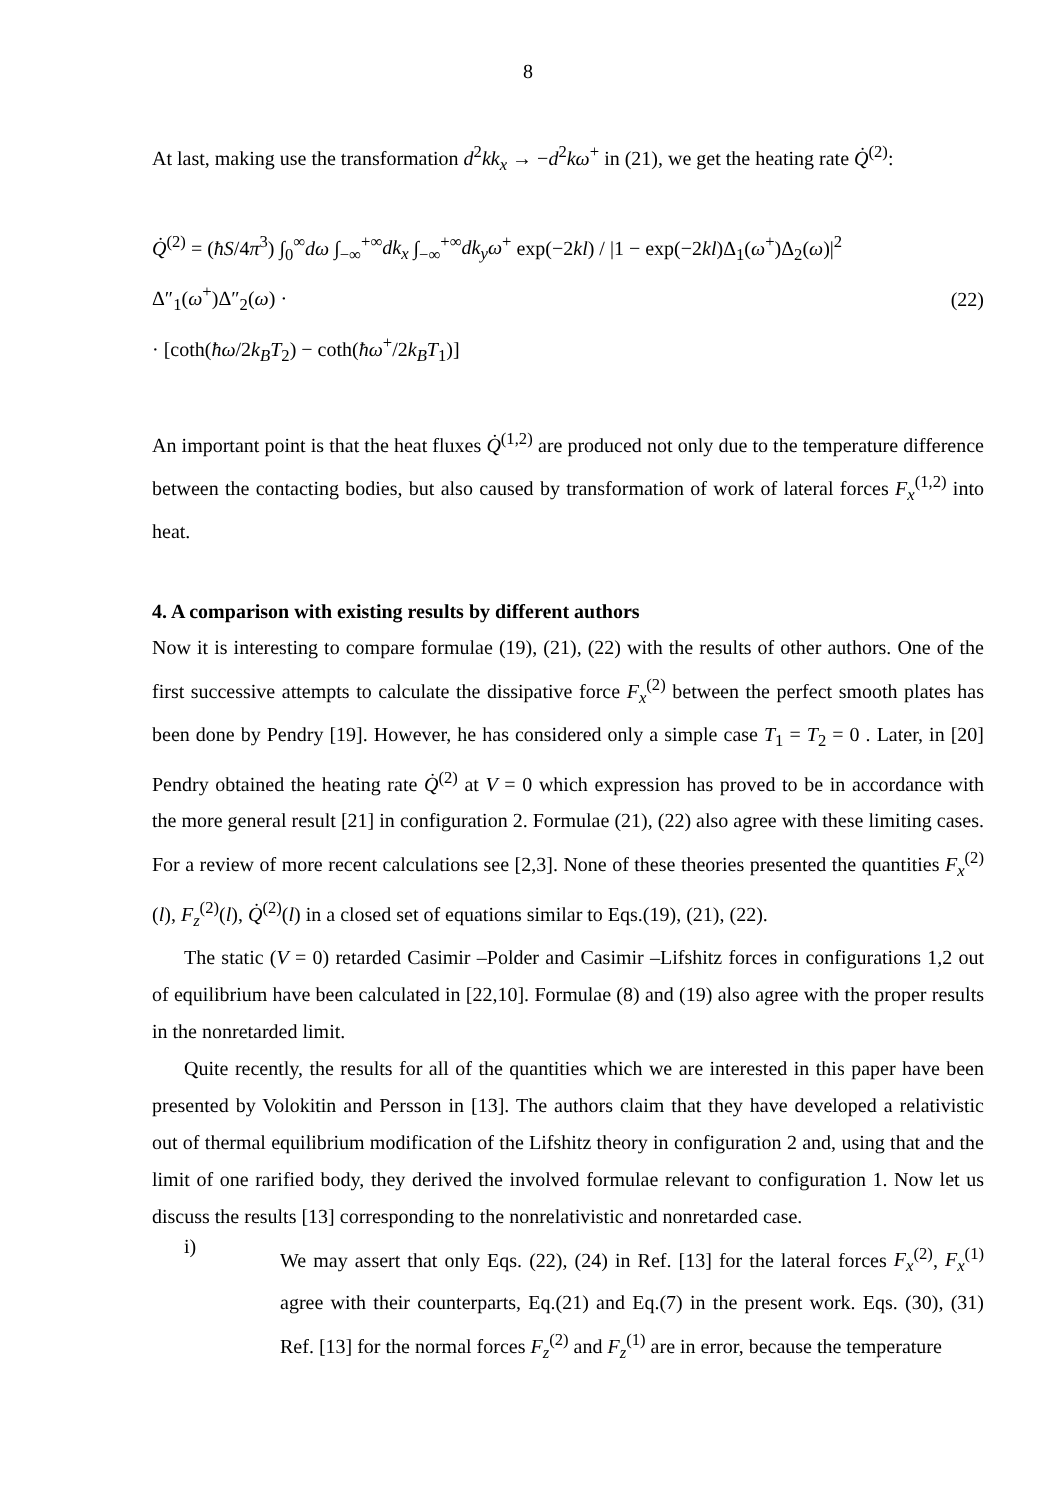8
At last, making use the transformation d<sup>2</sup>kk<sub>x</sub> → −d<sup>2</sup>kω<sup>+</sup> in (21), we get the heating rate Q̇<sup>(2)</sup>:
Q̇<sup>(2)</sup> = (ħS/4π<sup>3</sup>) ∫<sub>0</sub><sup>∞</sup>dω ∫<sub>−∞</sub><sup>+∞</sup>dk<sub>x</sub> ∫<sub>−∞</sub><sup>+∞</sup>dk<sub>y</sub>ω<sup>+</sup> exp(−2kl) / |1 − exp(−2kl)Δ<sub>1</sub>(ω<sup>+</sup>)Δ<sub>2</sub>(ω)|<sup>2</sup> Δ″<sub>1</sub>(ω<sup>+</sup>)Δ″<sub>2</sub>(ω) ·
· [coth(ħω/2k<sub>B</sub>T<sub>2</sub>) − coth(ħω<sup>+</sup>/2k<sub>B</sub>T<sub>1</sub>)]
(22)
An important point is that the heat fluxes Q̇<sup>(1,2)</sup> are produced not only due to the temperature difference between the contacting bodies, but also caused by transformation of work of lateral forces F<sub>x</sub><sup>(1,2)</sup> into heat.
4. A comparison with existing results by different authors
Now it is interesting to compare formulae (19), (21), (22) with the results of other authors. One of the first successive attempts to calculate the dissipative force F<sub>x</sub><sup>(2)</sup> between the perfect smooth plates has been done by Pendry [19]. However, he has considered only a simple case T<sub>1</sub> = T<sub>2</sub> = 0 . Later, in [20] Pendry obtained the heating rate Q̇<sup>(2)</sup> at V = 0 which expression has proved to be in accordance with the more general result [21] in configuration 2. Formulae (21), (22) also agree with these limiting cases. For a review of more recent calculations see [2,3]. None of these theories presented the quantities F<sub>x</sub><sup>(2)</sup>(l), F<sub>z</sub><sup>(2)</sup>(l), Q̇<sup>(2)</sup>(l) in a closed set of equations similar to Eqs.(19), (21), (22).
The static (V = 0) retarded Casimir –Polder and Casimir –Lifshitz forces in configurations 1,2 out of equilibrium have been calculated in [22,10]. Formulae (8) and (19) also agree with the proper results in the nonretarded limit.
Quite recently, the results for all of the quantities which we are interested in this paper have been presented by Volokitin and Persson in [13]. The authors claim that they have developed a relativistic out of thermal equilibrium modification of the Lifshitz theory in configuration 2 and, using that and the limit of one rarified body, they derived the involved formulae relevant to configuration 1. Now let us discuss the results [13] corresponding to the nonrelativistic and nonretarded case.
i)
We may assert that only Eqs. (22), (24) in Ref. [13] for the lateral forces F<sub>x</sub><sup>(2)</sup>, F<sub>x</sub><sup>(1)</sup> agree with their counterparts, Eq.(21) and Eq.(7) in the present work. Eqs. (30), (31) Ref. [13] for the normal forces F<sub>z</sub><sup>(2)</sup> and F<sub>z</sub><sup>(1)</sup> are in error, because the temperature